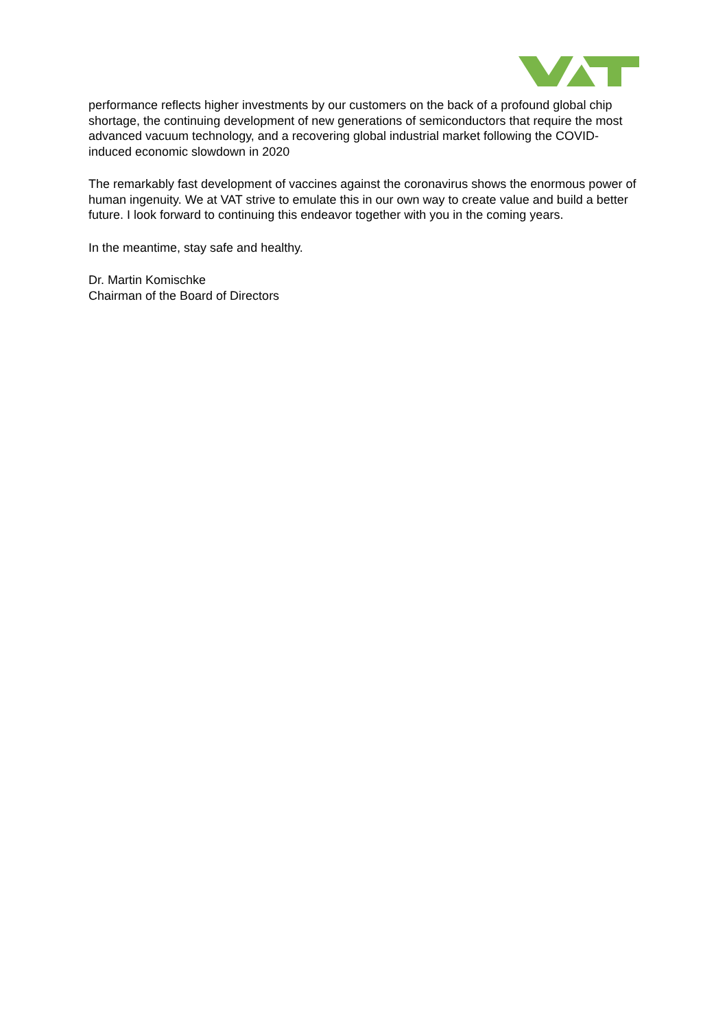performance reflects higher investments by our customers on the back of a profound global chip shortage, the continuing development of new generations of semiconductors that require the most advanced vacuum technology, and a recovering global industrial market following the COVID-induced economic slowdown in 2020
The remarkably fast development of vaccines against the coronavirus shows the enormous power of human ingenuity. We at VAT strive to emulate this in our own way to create value and build a better future. I look forward to continuing this endeavor together with you in the coming years.
In the meantime, stay safe and healthy.
Dr. Martin Komischke
Chairman of the Board of Directors